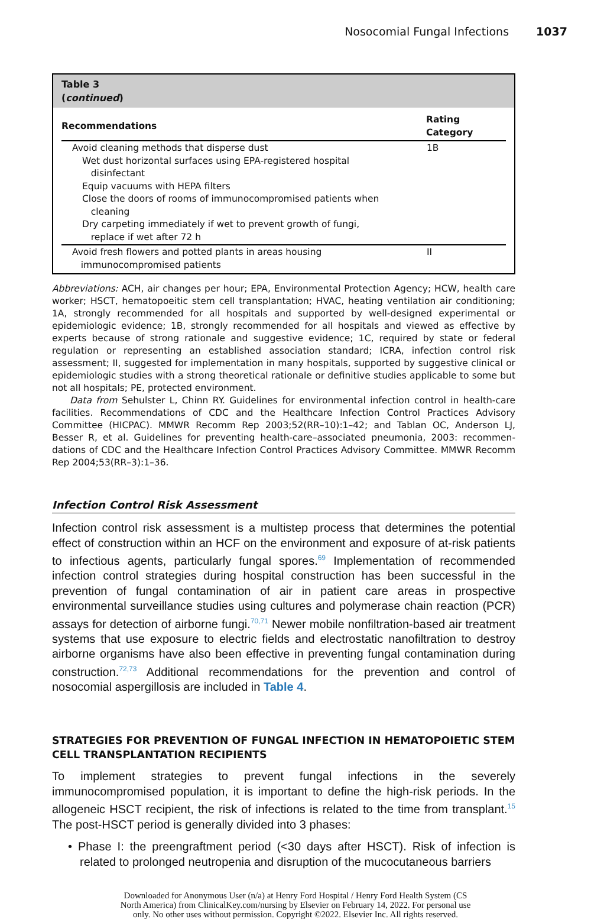Nosocomial Fungal Infections 1037
Table 3
(continued)
| Recommendations | Rating Category |
| --- | --- |
| Avoid cleaning methods that disperse dust Wet dust horizontal surfaces using EPA-registered hospital disinfectant Equip vacuums with HEPA filters Close the doors of rooms of immunocompromised patients when cleaning Dry carpeting immediately if wet to prevent growth of fungi, replace if wet after 72 h | 1B |
| Avoid fresh flowers and potted plants in areas housing immunocompromised patients | II |
Abbreviations: ACH, air changes per hour; EPA, Environmental Protection Agency; HCW, health care worker; HSCT, hematopoeitic stem cell transplantation; HVAC, heating ventilation air conditioning; 1A, strongly recommended for all hospitals and supported by well-designed experimental or epidemiologic evidence; 1B, strongly recommended for all hospitals and viewed as effective by experts because of strong rationale and suggestive evidence; 1C, required by state or federal regulation or representing an established association standard; ICRA, infection control risk assessment; II, suggested for implementation in many hospitals, supported by suggestive clinical or epidemiologic studies with a strong theoretical rationale or definitive studies applicable to some but not all hospitals; PE, protected environment.
Data from Sehulster L, Chinn RY. Guidelines for environmental infection control in health-care facilities. Recommendations of CDC and the Healthcare Infection Control Practices Advisory Committee (HICPAC). MMWR Recomm Rep 2003;52(RR–10):1–42; and Tablan OC, Anderson LJ, Besser R, et al. Guidelines for preventing health-care–associated pneumonia, 2003: recommen- dations of CDC and the Healthcare Infection Control Practices Advisory Committee. MMWR Recomm Rep 2004;53(RR–3):1–36.
Infection Control Risk Assessment
Infection control risk assessment is a multistep process that determines the potential effect of construction within an HCF on the environment and exposure of at-risk patients to infectious agents, particularly fungal spores.<sup>69</sup> Implementation of recommended infection control strategies during hospital construction has been successful in the prevention of fungal contamination of air in patient care areas in prospective environmental surveillance studies using cultures and polymerase chain reaction (PCR) assays for detection of airborne fungi.<sup>70,71</sup> Newer mobile nonfiltration-based air treatment systems that use exposure to electric fields and electrostatic nanofiltration to destroy airborne organisms have also been effective in preventing fungal contamination during construction.<sup>72,73</sup> Additional recommendations for the prevention and control of nosocomial aspergillosis are included in Table 4.
STRATEGIES FOR PREVENTION OF FUNGAL INFECTION IN HEMATOPOIETIC STEM CELL TRANSPLANTATION RECIPIENTS
To implement strategies to prevent fungal infections in the severely immunocompromised population, it is important to define the high-risk periods. In the allogeneic HSCT recipient, the risk of infections is related to the time from transplant.<sup>15</sup> The post-HSCT period is generally divided into 3 phases:
• Phase I: the preengraftment period (<30 days after HSCT). Risk of infection is related to prolonged neutropenia and disruption of the mucocutaneous barriers
Downloaded for Anonymous User (n/a) at Henry Ford Hospital / Henry Ford Health System (CS
North America) from ClinicalKey.com/nursing by Elsevier on February 14, 2022. For personal use
only. No other uses without permission. Copyright ©2022. Elsevier Inc. All rights reserved.